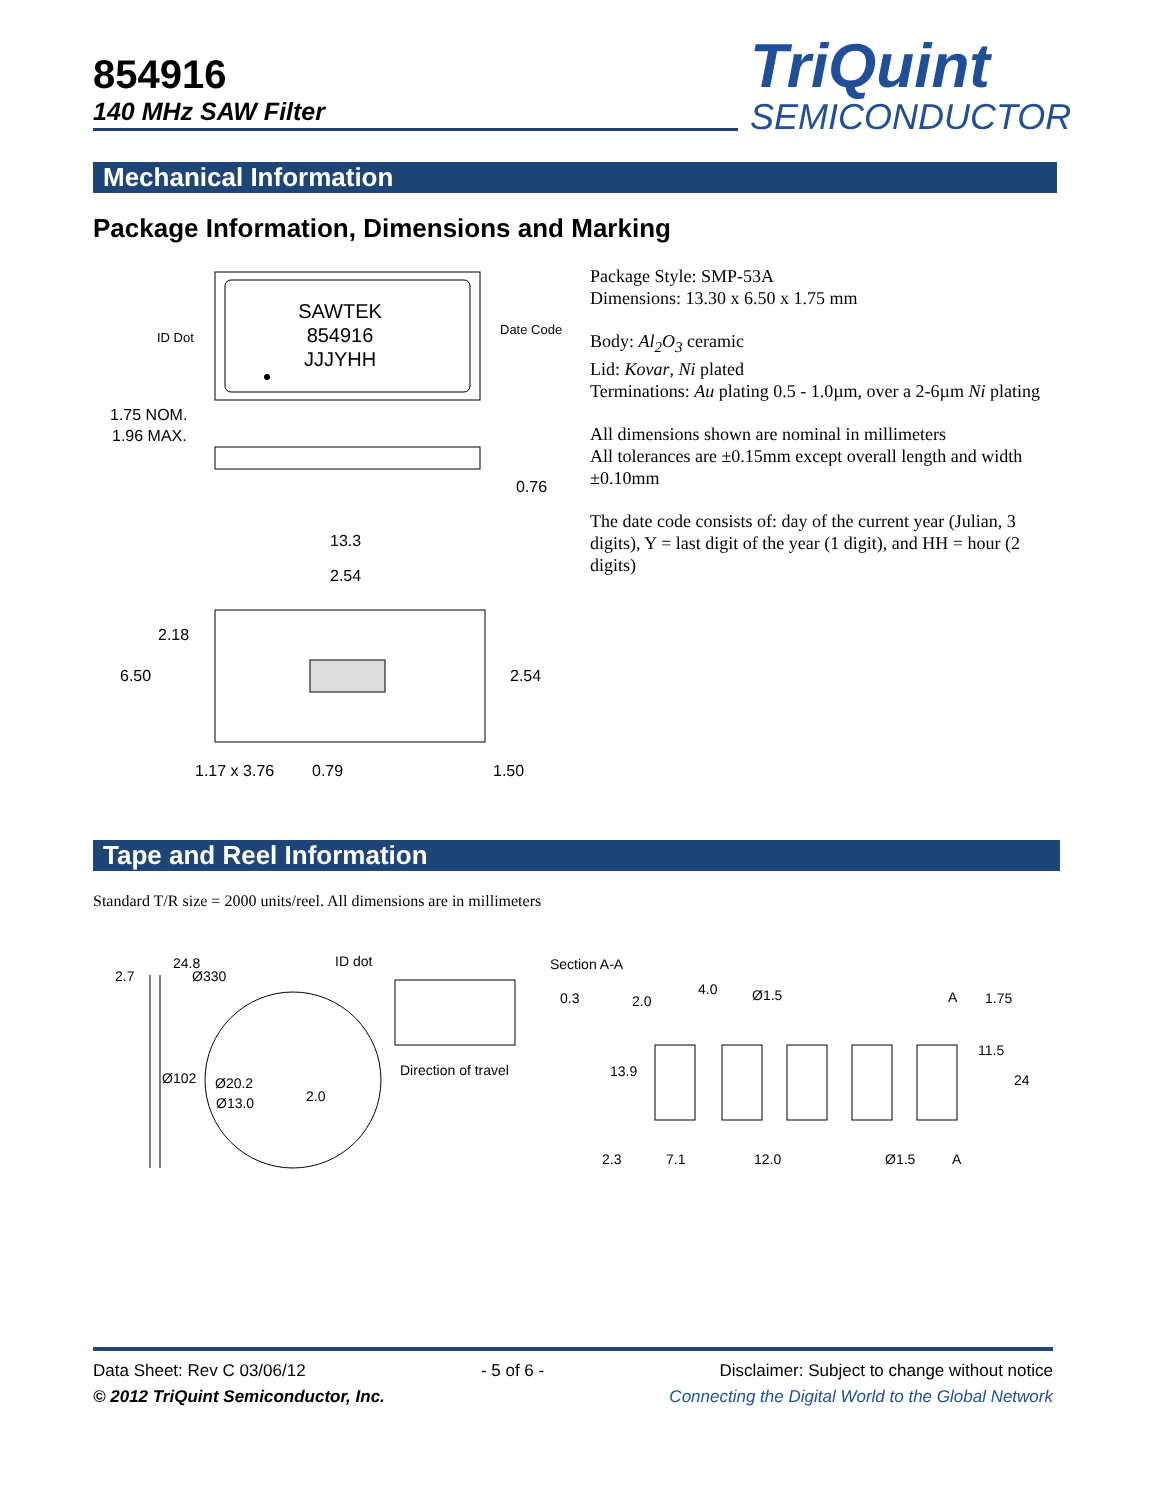854916
140 MHz SAW Filter
TriQuint
SEMICONDUCTOR
Mechanical Information
Package Information, Dimensions and Marking
SAWTEK
854916
JJJYHH
ID Dot
Date Code
1.75 NOM.
1.96 MAX.
0.76
13.3
2.54
2.18
6.50
2.54
1.17 x 3.76
0.79
1.50
Package Style: SMP-53A
Dimensions: 13.30 x 6.50 x 1.75 mm
Body: Al<sub>2</sub>O<sub>3</sub> ceramic
Lid: Kovar, Ni plated
Terminations: Au plating 0.5 - 1.0µm, over a 2-6µm Ni plating
All dimensions shown are nominal in millimeters
All tolerances are ±0.15mm except overall length and width ±0.10mm
The date code consists of: day of the current year (Julian, 3 digits), Y = last digit of the year (1 digit), and HH = hour (2 digits)
Tape and Reel Information
Standard T/R size = 2000 units/reel. All dimensions are in millimeters
2.7
24.8
Ø330
Ø102
Ø20.2
Ø13.0
2.0
ID dot
Direction of travel
Section A-A
0.3
2.0
4.0
Ø1.5
A
1.75
11.5
24
13.9
2.3
7.1
12.0
Ø1.5
A
Data Sheet: Rev C 03/06/12 - 5 of 6 - Disclaimer: Subject to change without notice
© 2012 TriQuint Semiconductor, Inc. Connecting the Digital World to the Global Network